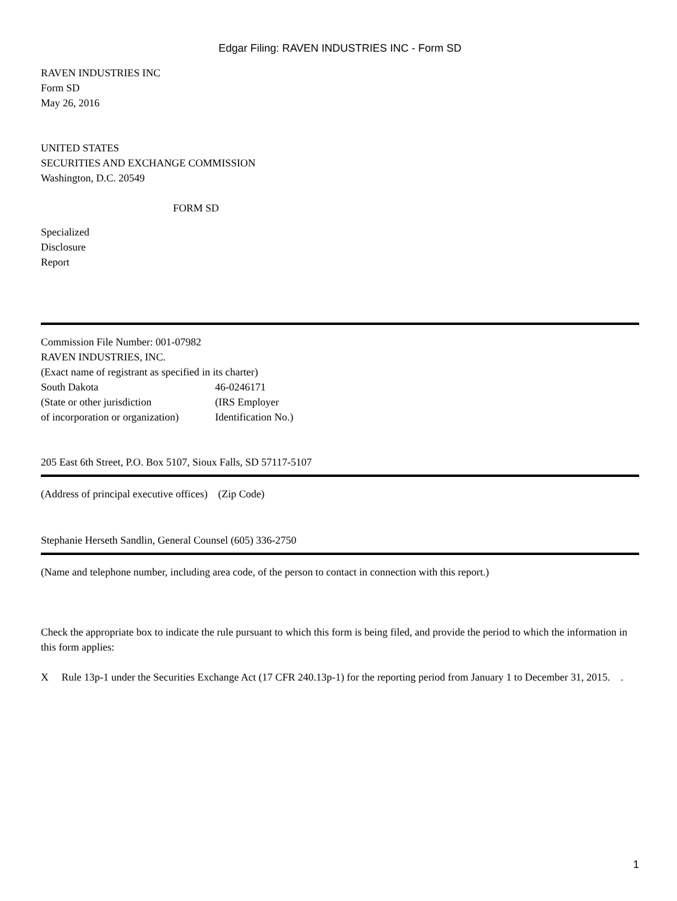Edgar Filing: RAVEN INDUSTRIES INC - Form SD
RAVEN INDUSTRIES INC
Form SD
May 26, 2016
UNITED STATES
SECURITIES AND EXCHANGE COMMISSION
Washington, D.C. 20549
FORM SD
Specialized
Disclosure
Report
Commission File Number: 001-07982
RAVEN INDUSTRIES, INC.
(Exact name of registrant as specified in its charter)
South Dakota 46-0246171
(State or other jurisdiction (IRS Employer
of incorporation or organization) Identification No.)
205 East 6th Street, P.O. Box 5107, Sioux Falls, SD 57117-5107
(Address of principal executive offices) (Zip Code)
Stephanie Herseth Sandlin, General Counsel (605) 336-2750
(Name and telephone number, including area code, of the person to contact in connection with this report.)
Check the appropriate box to indicate the rule pursuant to which this form is being filed, and provide the period to which the information in this form applies:
X Rule 13p-1 under the Securities Exchange Act (17 CFR 240.13p-1) for the reporting period from January 1 to December 31, 2015. .
1